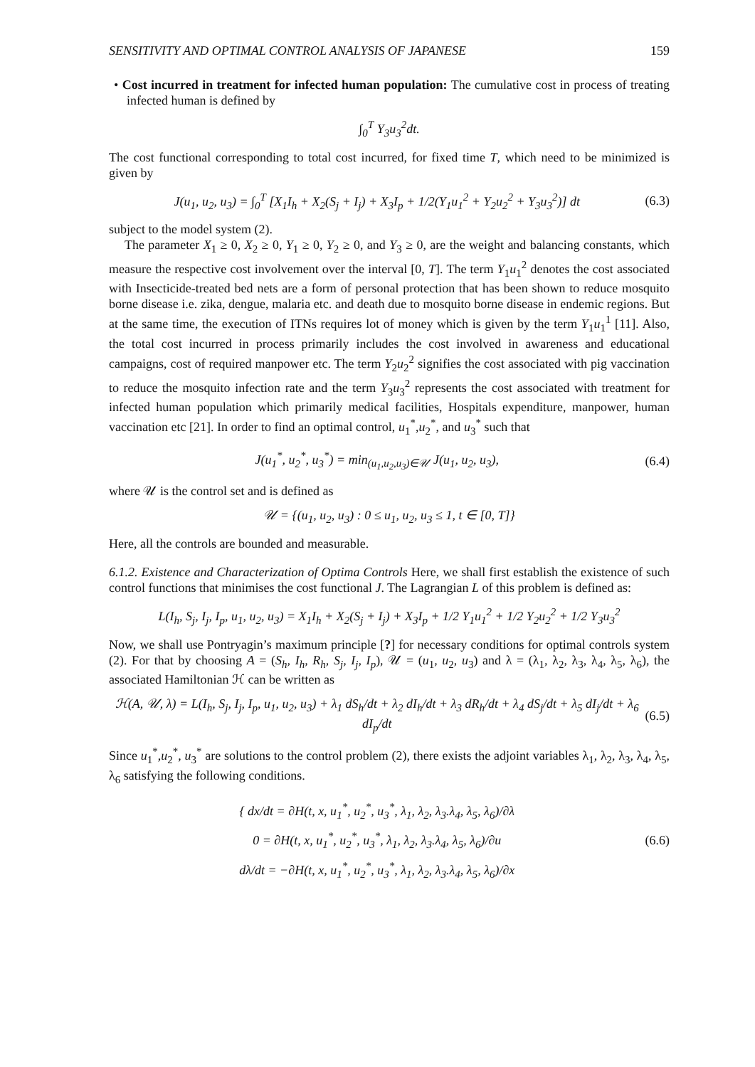SENSITIVITY AND OPTIMAL CONTROL ANALYSIS OF JAPANESE 159
• Cost incurred in treatment for infected human population: The cumulative cost in process of treating infected human is defined by
∫<sub>0</sub><sup>T</sup> Y<sub>3</sub>u<sub>3</sub><sup>2</sup>dt.
The cost functional corresponding to total cost incurred, for fixed time T, which need to be minimized is given by
J(u<sub>1</sub>, u<sub>2</sub>, u<sub>3</sub>) = ∫<sub>0</sub><sup>T</sup> [X<sub>1</sub>I<sub>h</sub> + X<sub>2</sub>(S<sub>j</sub> + I<sub>j</sub>) + X<sub>3</sub>I<sub>p</sub> + 1/2(Y<sub>1</sub>u<sub>1</sub><sup>2</sup> + Y<sub>2</sub>u<sub>2</sub><sup>2</sup> + Y<sub>3</sub>u<sub>3</sub><sup>2</sup>)] dt (6.3)
subject to the model system (2).
The parameter X<sub>1</sub> ≥ 0, X<sub>2</sub> ≥ 0, Y<sub>1</sub> ≥ 0, Y<sub>2</sub> ≥ 0, and Y<sub>3</sub> ≥ 0, are the weight and balancing constants, which measure the respective cost involvement over the interval [0, T]. The term Y<sub>1</sub>u<sub>1</sub><sup>2</sup> denotes the cost associated with Insecticide-treated bed nets are a form of personal protection that has been shown to reduce mosquito borne disease i.e. zika, dengue, malaria etc. and death due to mosquito borne disease in endemic regions. But at the same time, the execution of ITNs requires lot of money which is given by the term Y<sub>1</sub>u<sub>1</sub><sup>1</sup> [11]. Also, the total cost incurred in process primarily includes the cost involved in awareness and educational campaigns, cost of required manpower etc. The term Y<sub>2</sub>u<sub>2</sub><sup>2</sup> signifies the cost associated with pig vaccination to reduce the mosquito infection rate and the term Y<sub>3</sub>u<sub>3</sub><sup>2</sup> represents the cost associated with treatment for infected human population which primarily medical facilities, Hospitals expenditure, manpower, human vaccination etc [21]. In order to find an optimal control, u<sub>1</sub><sup>*</sup>,u<sub>2</sub><sup>*</sup>, and u<sub>3</sub><sup>*</sup> such that
J(u<sub>1</sub><sup>*</sup>, u<sub>2</sub><sup>*</sup>, u<sub>3</sub><sup>*</sup>) = min<sub>(u<sub>1</sub>,u<sub>2</sub>,u<sub>3</sub>)∈𝒰</sub> J(u<sub>1</sub>, u<sub>2</sub>, u<sub>3</sub>), (6.4)
where 𝒰 is the control set and is defined as
𝒰 = {(u<sub>1</sub>, u<sub>2</sub>, u<sub>3</sub>) : 0 ≤ u<sub>1</sub>, u<sub>2</sub>, u<sub>3</sub> ≤ 1, t ∈ [0, T]}
Here, all the controls are bounded and measurable.
6.1.2. Existence and Characterization of Optima Controls Here, we shall first establish the existence of such control functions that minimises the cost functional J. The Lagrangian L of this problem is defined as:
L(I<sub>h</sub>, S<sub>j</sub>, I<sub>j</sub>, I<sub>p</sub>, u<sub>1</sub>, u<sub>2</sub>, u<sub>3</sub>) = X<sub>1</sub>I<sub>h</sub> + X<sub>2</sub>(S<sub>j</sub> + I<sub>j</sub>) + X<sub>3</sub>I<sub>p</sub> + 1/2 Y<sub>1</sub>u<sub>1</sub><sup>2</sup> + 1/2 Y<sub>2</sub>u<sub>2</sub><sup>2</sup> + 1/2 Y<sub>3</sub>u<sub>3</sub><sup>2</sup>
Now, we shall use Pontryagin’s maximum principle [?] for necessary conditions for optimal controls system (2). For that by choosing A = (S<sub>h</sub>, I<sub>h</sub>, R<sub>h</sub>, S<sub>j</sub>, I<sub>j</sub>, I<sub>p</sub>), 𝒰 = (u<sub>1</sub>, u<sub>2</sub>, u<sub>3</sub>) and λ = (λ<sub>1</sub>, λ<sub>2</sub>, λ<sub>3</sub>, λ<sub>4</sub>, λ<sub>5</sub>, λ<sub>6</sub>), the associated Hamiltonian ℋ can be written as
ℋ(A, 𝒰, λ) = L(I<sub>h</sub>, S<sub>j</sub>, I<sub>j</sub>, I<sub>p</sub>, u<sub>1</sub>, u<sub>2</sub>, u<sub>3</sub>) + λ<sub>1</sub> dS<sub>h</sub>/dt + λ<sub>2</sub> dI<sub>h</sub>/dt + λ<sub>3</sub> dR<sub>h</sub>/dt + λ<sub>4</sub> dS<sub>j</sub>/dt + λ<sub>5</sub> dI<sub>j</sub>/dt + λ<sub>6</sub> dI<sub>p</sub>/dt (6.5)
Since u<sub>1</sub><sup>*</sup>,u<sub>2</sub><sup>*</sup>, u<sub>3</sub><sup>*</sup> are solutions to the control problem (2), there exists the adjoint variables λ<sub>1</sub>, λ<sub>2</sub>, λ<sub>3</sub>, λ<sub>4</sub>, λ<sub>5</sub>, λ<sub>6</sub> satisfying the following conditions.
{ dx/dt = ∂H(t, x, u<sub>1</sub><sup>*</sup>, u<sub>2</sub><sup>*</sup>, u<sub>3</sub><sup>*</sup>, λ<sub>1</sub>, λ<sub>2</sub>, λ<sub>3</sub>.λ<sub>4</sub>, λ<sub>5</sub>, λ<sub>6</sub>)/∂λ
0 = ∂H(t, x, u<sub>1</sub><sup>*</sup>, u<sub>2</sub><sup>*</sup>, u<sub>3</sub><sup>*</sup>, λ<sub>1</sub>, λ<sub>2</sub>, λ<sub>3</sub>.λ<sub>4</sub>, λ<sub>5</sub>, λ<sub>6</sub>)/∂u
dλ/dt = −∂H(t, x, u<sub>1</sub><sup>*</sup>, u<sub>2</sub><sup>*</sup>, u<sub>3</sub><sup>*</sup>, λ<sub>1</sub>, λ<sub>2</sub>, λ<sub>3</sub>.λ<sub>4</sub>, λ<sub>5</sub>, λ<sub>6</sub>)/∂x (6.6)